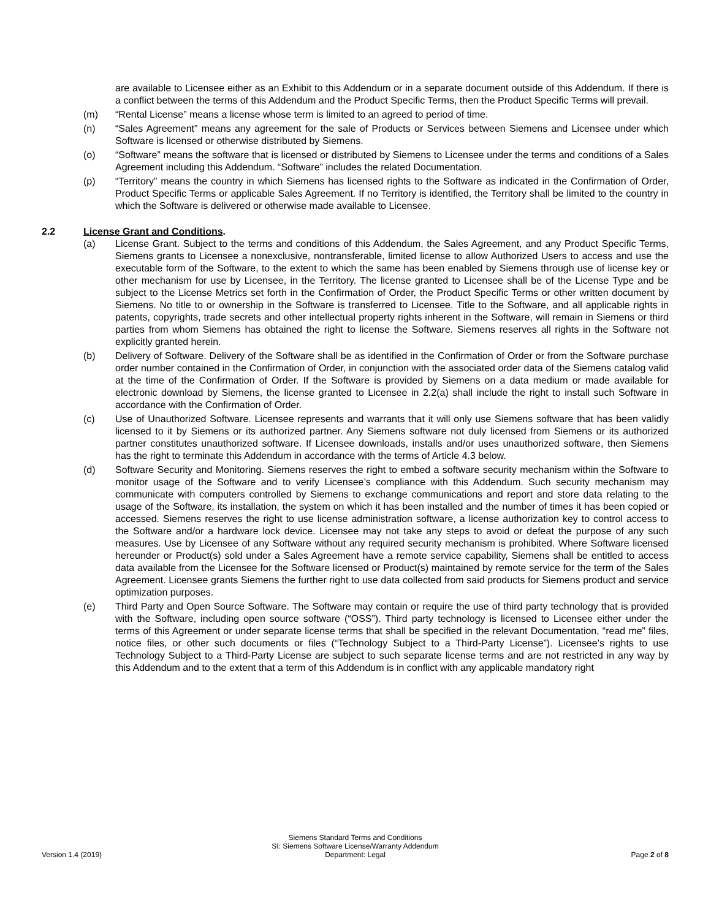are available to Licensee either as an Exhibit to this Addendum or in a separate document outside of this Addendum. If there is a conflict between the terms of this Addendum and the Product Specific Terms, then the Product Specific Terms will prevail.
(m) “Rental License” means a license whose term is limited to an agreed to period of time.
(n) “Sales Agreement” means any agreement for the sale of Products or Services between Siemens and Licensee under which Software is licensed or otherwise distributed by Siemens.
(o) “Software” means the software that is licensed or distributed by Siemens to Licensee under the terms and conditions of a Sales Agreement including this Addendum. “Software” includes the related Documentation.
(p) “Territory” means the country in which Siemens has licensed rights to the Software as indicated in the Confirmation of Order, Product Specific Terms or applicable Sales Agreement. If no Territory is identified, the Territory shall be limited to the country in which the Software is delivered or otherwise made available to Licensee.
2.2 License Grant and Conditions.
(a) License Grant. Subject to the terms and conditions of this Addendum, the Sales Agreement, and any Product Specific Terms, Siemens grants to Licensee a nonexclusive, nontransferable, limited license to allow Authorized Users to access and use the executable form of the Software, to the extent to which the same has been enabled by Siemens through use of license key or other mechanism for use by Licensee, in the Territory. The license granted to Licensee shall be of the License Type and be subject to the License Metrics set forth in the Confirmation of Order, the Product Specific Terms or other written document by Siemens. No title to or ownership in the Software is transferred to Licensee. Title to the Software, and all applicable rights in patents, copyrights, trade secrets and other intellectual property rights inherent in the Software, will remain in Siemens or third parties from whom Siemens has obtained the right to license the Software. Siemens reserves all rights in the Software not explicitly granted herein.
(b) Delivery of Software. Delivery of the Software shall be as identified in the Confirmation of Order or from the Software purchase order number contained in the Confirmation of Order, in conjunction with the associated order data of the Siemens catalog valid at the time of the Confirmation of Order. If the Software is provided by Siemens on a data medium or made available for electronic download by Siemens, the license granted to Licensee in 2.2(a) shall include the right to install such Software in accordance with the Confirmation of Order.
(c) Use of Unauthorized Software. Licensee represents and warrants that it will only use Siemens software that has been validly licensed to it by Siemens or its authorized partner. Any Siemens software not duly licensed from Siemens or its authorized partner constitutes unauthorized software. If Licensee downloads, installs and/or uses unauthorized software, then Siemens has the right to terminate this Addendum in accordance with the terms of Article 4.3 below.
(d) Software Security and Monitoring. Siemens reserves the right to embed a software security mechanism within the Software to monitor usage of the Software and to verify Licensee’s compliance with this Addendum. Such security mechanism may communicate with computers controlled by Siemens to exchange communications and report and store data relating to the usage of the Software, its installation, the system on which it has been installed and the number of times it has been copied or accessed. Siemens reserves the right to use license administration software, a license authorization key to control access to the Software and/or a hardware lock device. Licensee may not take any steps to avoid or defeat the purpose of any such measures. Use by Licensee of any Software without any required security mechanism is prohibited. Where Software licensed hereunder or Product(s) sold under a Sales Agreement have a remote service capability, Siemens shall be entitled to access data available from the Licensee for the Software licensed or Product(s) maintained by remote service for the term of the Sales Agreement. Licensee grants Siemens the further right to use data collected from said products for Siemens product and service optimization purposes.
(e) Third Party and Open Source Software. The Software may contain or require the use of third party technology that is provided with the Software, including open source software (“OSS”). Third party technology is licensed to Licensee either under the terms of this Agreement or under separate license terms that shall be specified in the relevant Documentation, “read me” files, notice files, or other such documents or files (“Technology Subject to a Third-Party License”). Licensee’s rights to use Technology Subject to a Third-Party License are subject to such separate license terms and are not restricted in any way by this Addendum and to the extent that a term of this Addendum is in conflict with any applicable mandatory right
Version 1.4 (2019)
Siemens Standard Terms and Conditions
SI: Siemens Software License/Warranty Addendum
Department: Legal
Page 2 of 8